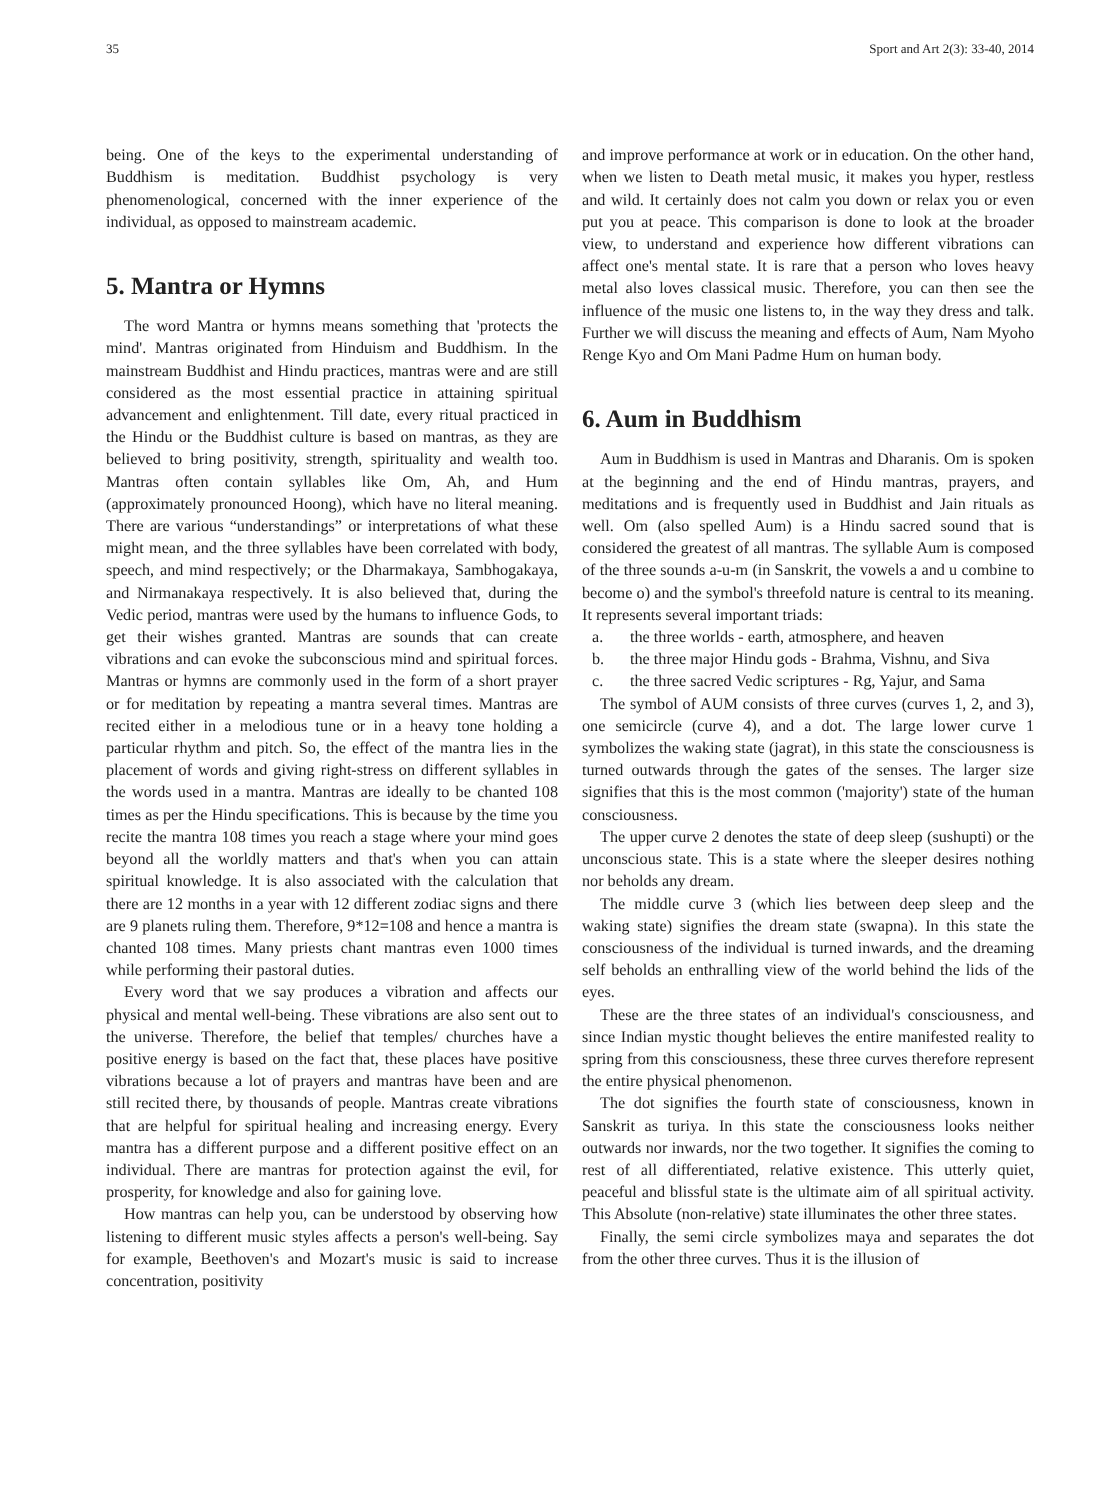35 Sport and Art 2(3): 33-40, 2014
being. One of the keys to the experimental understanding of Buddhism is meditation. Buddhist psychology is very phenomenological, concerned with the inner experience of the individual, as opposed to mainstream academic.
5. Mantra or Hymns
The word Mantra or hymns means something that 'protects the mind'. Mantras originated from Hinduism and Buddhism. In the mainstream Buddhist and Hindu practices, mantras were and are still considered as the most essential practice in attaining spiritual advancement and enlightenment. Till date, every ritual practiced in the Hindu or the Buddhist culture is based on mantras, as they are believed to bring positivity, strength, spirituality and wealth too. Mantras often contain syllables like Om, Ah, and Hum (approximately pronounced Hoong), which have no literal meaning. There are various “understandings” or interpretations of what these might mean, and the three syllables have been correlated with body, speech, and mind respectively; or the Dharmakaya, Sambhogakaya, and Nirmanakaya respectively. It is also believed that, during the Vedic period, mantras were used by the humans to influence Gods, to get their wishes granted. Mantras are sounds that can create vibrations and can evoke the subconscious mind and spiritual forces. Mantras or hymns are commonly used in the form of a short prayer or for meditation by repeating a mantra several times. Mantras are recited either in a melodious tune or in a heavy tone holding a particular rhythm and pitch. So, the effect of the mantra lies in the placement of words and giving right-stress on different syllables in the words used in a mantra. Mantras are ideally to be chanted 108 times as per the Hindu specifications. This is because by the time you recite the mantra 108 times you reach a stage where your mind goes beyond all the worldly matters and that's when you can attain spiritual knowledge. It is also associated with the calculation that there are 12 months in a year with 12 different zodiac signs and there are 9 planets ruling them. Therefore, 9*12=108 and hence a mantra is chanted 108 times. Many priests chant mantras even 1000 times while performing their pastoral duties.
Every word that we say produces a vibration and affects our physical and mental well-being. These vibrations are also sent out to the universe. Therefore, the belief that temples/ churches have a positive energy is based on the fact that, these places have positive vibrations because a lot of prayers and mantras have been and are still recited there, by thousands of people. Mantras create vibrations that are helpful for spiritual healing and increasing energy. Every mantra has a different purpose and a different positive effect on an individual. There are mantras for protection against the evil, for prosperity, for knowledge and also for gaining love.
How mantras can help you, can be understood by observing how listening to different music styles affects a person's well-being. Say for example, Beethoven's and Mozart's music is said to increase concentration, positivity
and improve performance at work or in education. On the other hand, when we listen to Death metal music, it makes you hyper, restless and wild. It certainly does not calm you down or relax you or even put you at peace. This comparison is done to look at the broader view, to understand and experience how different vibrations can affect one's mental state. It is rare that a person who loves heavy metal also loves classical music. Therefore, you can then see the influence of the music one listens to, in the way they dress and talk. Further we will discuss the meaning and effects of Aum, Nam Myoho Renge Kyo and Om Mani Padme Hum on human body.
6. Aum in Buddhism
Aum in Buddhism is used in Mantras and Dharanis. Om is spoken at the beginning and the end of Hindu mantras, prayers, and meditations and is frequently used in Buddhist and Jain rituals as well. Om (also spelled Aum) is a Hindu sacred sound that is considered the greatest of all mantras. The syllable Aum is composed of the three sounds a-u-m (in Sanskrit, the vowels a and u combine to become o) and the symbol's threefold nature is central to its meaning. It represents several important triads:
a. the three worlds - earth, atmosphere, and heaven
b. the three major Hindu gods - Brahma, Vishnu, and Siva
c. the three sacred Vedic scriptures - Rg, Yajur, and Sama
The symbol of AUM consists of three curves (curves 1, 2, and 3), one semicircle (curve 4), and a dot. The large lower curve 1 symbolizes the waking state (jagrat), in this state the consciousness is turned outwards through the gates of the senses. The larger size signifies that this is the most common ('majority') state of the human consciousness.
The upper curve 2 denotes the state of deep sleep (sushupti) or the unconscious state. This is a state where the sleeper desires nothing nor beholds any dream.
The middle curve 3 (which lies between deep sleep and the waking state) signifies the dream state (swapna). In this state the consciousness of the individual is turned inwards, and the dreaming self beholds an enthralling view of the world behind the lids of the eyes.
These are the three states of an individual's consciousness, and since Indian mystic thought believes the entire manifested reality to spring from this consciousness, these three curves therefore represent the entire physical phenomenon.
The dot signifies the fourth state of consciousness, known in Sanskrit as turiya. In this state the consciousness looks neither outwards nor inwards, nor the two together. It signifies the coming to rest of all differentiated, relative existence. This utterly quiet, peaceful and blissful state is the ultimate aim of all spiritual activity. This Absolute (non-relative) state illuminates the other three states.
Finally, the semi circle symbolizes maya and separates the dot from the other three curves. Thus it is the illusion of